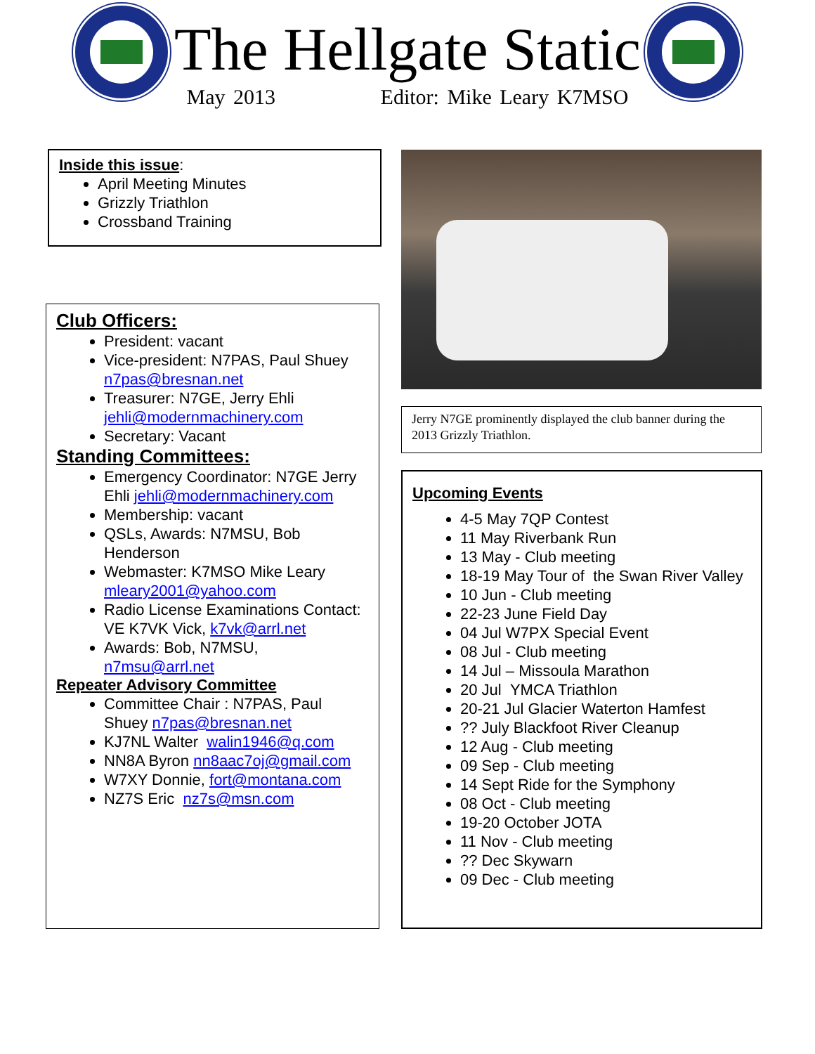The Hellgate Static
May 2013 Editor: Mike Leary K7MSO
Inside this issue:
April Meeting Minutes
Grizzly Triathlon
Crossband Training
Club Officers:
President: vacant
Vice-president: N7PAS, Paul Shuey n7pas@bresnan.net
Treasurer: N7GE, Jerry Ehli jehli@modernmachinery.com
Secretary: Vacant
Standing Committees:
Emergency Coordinator: N7GE Jerry Ehli jehli@modernmachinery.com
Membership: vacant
QSLs, Awards: N7MSU, Bob Henderson
Webmaster: K7MSO Mike Leary mleary2001@yahoo.com
Radio License Examinations Contact: VE K7VK Vick, k7vk@arrl.net
Awards: Bob, N7MSU, n7msu@arrl.net
Repeater Advisory Committee
Committee Chair : N7PAS, Paul Shuey n7pas@bresnan.net
KJ7NL Walter walin1946@q.com
NN8A Byron nn8aac7oj@gmail.com
W7XY Donnie, fort@montana.com
NZ7S Eric nz7s@msn.com
Jerry N7GE prominently displayed the club banner during the 2013 Grizzly Triathlon.
Upcoming Events
4-5 May 7QP Contest
11 May Riverbank Run
13 May - Club meeting
18-19 May Tour of the Swan River Valley
10 Jun - Club meeting
22-23 June Field Day
04 Jul W7PX Special Event
08 Jul - Club meeting
14 Jul – Missoula Marathon
20 Jul YMCA Triathlon
20-21 Jul Glacier Waterton Hamfest
?? July Blackfoot River Cleanup
12 Aug - Club meeting
09 Sep - Club meeting
14 Sept Ride for the Symphony
08 Oct - Club meeting
19-20 October JOTA
11 Nov - Club meeting
?? Dec Skywarn
09 Dec - Club meeting